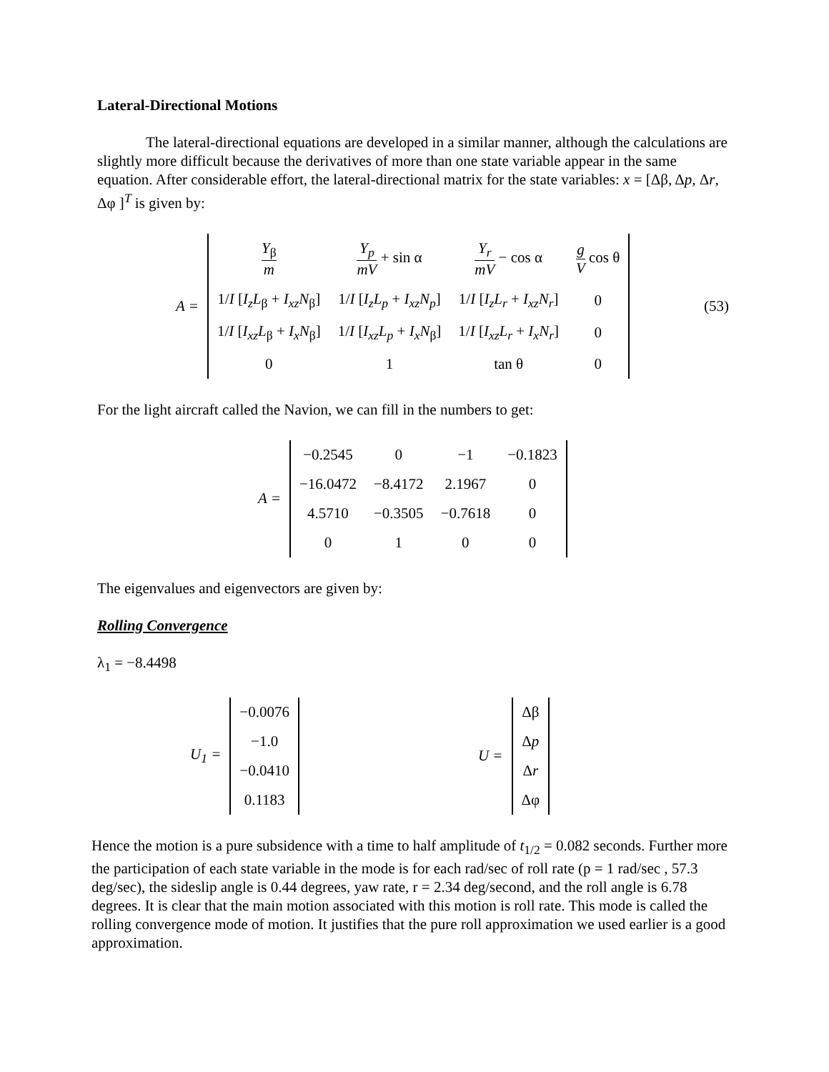Lateral-Directional Motions
The lateral-directional equations are developed in a similar manner, although the calculations are slightly more difficult because the derivatives of more than one state variable appear in the same equation. After considerable effort, the lateral-directional matrix for the state variables: x = [Δβ, Δp, Δr, Δφ ]<sup>T</sup> is given by:
A =
| Y<sub>β</sub> m | Y<sub>p</sub> mV + sin α | Y<sub>r</sub> mV − cos α | g V cos θ |
| 1/ I [ I<sub>z</sub>L<sub>β</sub> + I<sub>xz</sub>N<sub>β</sub>] | 1/ I [ I<sub>z</sub>L<sub>p</sub> + I<sub>xz</sub>N<sub>p</sub> ] | 1/ I [ I<sub>z</sub>L<sub>r</sub> + I<sub>xz</sub>N<sub>r</sub> ] | 0 |
| 1/ I [ I<sub>xz</sub>L<sub>β</sub> + I<sub>x</sub>N<sub>β</sub>] | 1/ I [ I<sub>xz</sub>L<sub>p</sub> + I<sub>x</sub>N<sub>β</sub>] | 1/ I [ I<sub>xz</sub>L<sub>r</sub> + I<sub>x</sub>N<sub>r</sub> ] | 0 |
| 0 | 1 | tan θ | 0 |
(53)
For the light aircraft called the Navion, we can fill in the numbers to get:
A =
| −0.2545 | 0 | −1 | −0.1823 |
| −16.0472 | −8.4172 | 2.1967 | 0 |
| 4.5710 | −0.3505 | −0.7618 | 0 |
| 0 | 1 | 0 | 0 |
The eigenvalues and eigenvectors are given by:
Rolling Convergence
λ<sub>1</sub> = −8.4498
U<sub>1</sub> =
| −0.0076 |
| −1.0 |
| −0.0410 |
| 0.1183 |
U =
| Δβ |
| Δ p |
| Δ r |
| Δφ |
Hence the motion is a pure subsidence with a time to half amplitude of t<sub>1/2</sub> = 0.082 seconds. Further more the participation of each state variable in the mode is for each rad/sec of roll rate (p = 1 rad/sec , 57.3 deg/sec), the sideslip angle is 0.44 degrees, yaw rate, r = 2.34 deg/second, and the roll angle is 6.78 degrees. It is clear that the main motion associated with this motion is roll rate. This mode is called the rolling convergence mode of motion. It justifies that the pure roll approximation we used earlier is a good approximation.